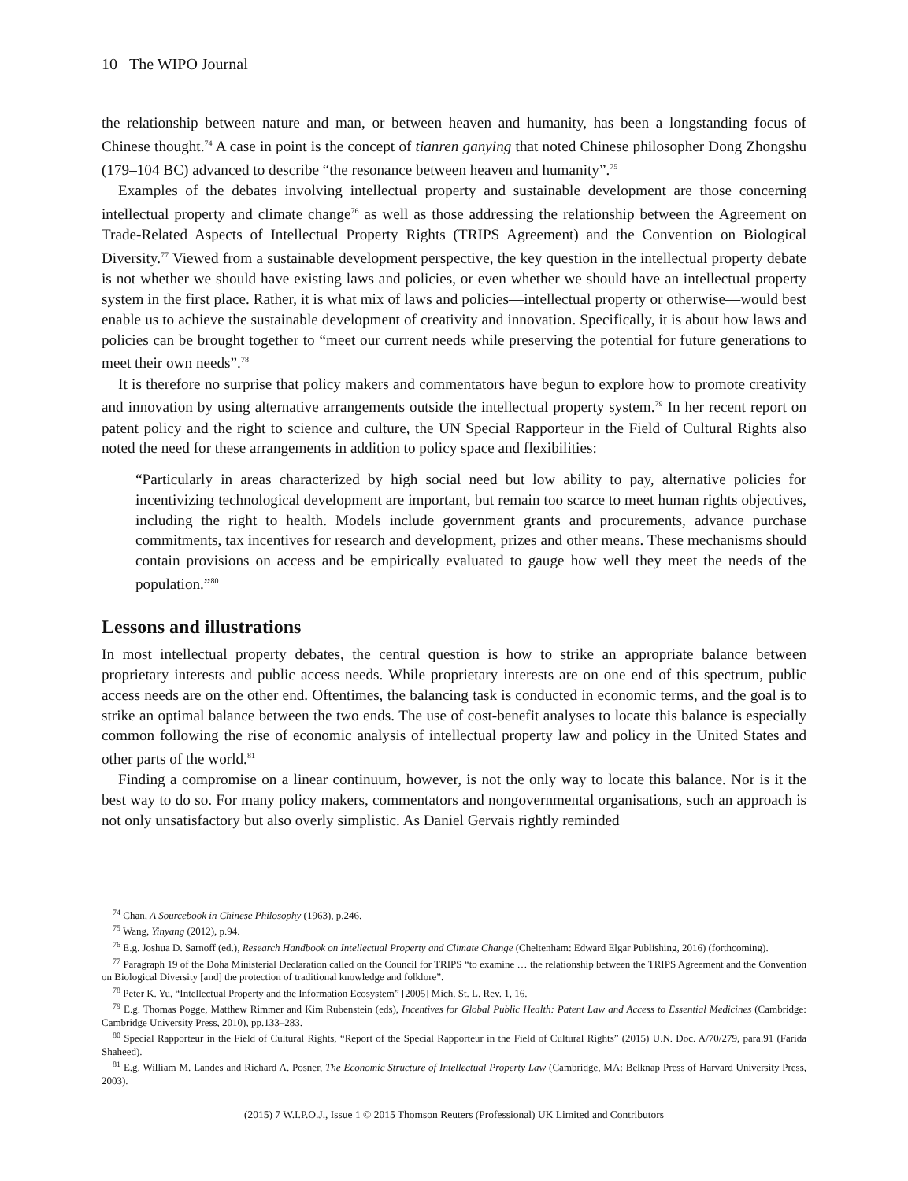10 The WIPO Journal
the relationship between nature and man, or between heaven and humanity, has been a longstanding focus of Chinese thought.<sup>74</sup> A case in point is the concept of tianren ganying that noted Chinese philosopher Dong Zhongshu (179–104 BC) advanced to describe “the resonance between heaven and humanity”.<sup>75</sup>
Examples of the debates involving intellectual property and sustainable development are those concerning intellectual property and climate change<sup>76</sup> as well as those addressing the relationship between the Agreement on Trade-Related Aspects of Intellectual Property Rights (TRIPS Agreement) and the Convention on Biological Diversity.<sup>77</sup> Viewed from a sustainable development perspective, the key question in the intellectual property debate is not whether we should have existing laws and policies, or even whether we should have an intellectual property system in the first place. Rather, it is what mix of laws and policies—intellectual property or otherwise—would best enable us to achieve the sustainable development of creativity and innovation. Specifically, it is about how laws and policies can be brought together to “meet our current needs while preserving the potential for future generations to meet their own needs”.<sup>78</sup>
It is therefore no surprise that policy makers and commentators have begun to explore how to promote creativity and innovation by using alternative arrangements outside the intellectual property system.<sup>79</sup> In her recent report on patent policy and the right to science and culture, the UN Special Rapporteur in the Field of Cultural Rights also noted the need for these arrangements in addition to policy space and flexibilities:
“Particularly in areas characterized by high social need but low ability to pay, alternative policies for incentivizing technological development are important, but remain too scarce to meet human rights objectives, including the right to health. Models include government grants and procurements, advance purchase commitments, tax incentives for research and development, prizes and other means. These mechanisms should contain provisions on access and be empirically evaluated to gauge how well they meet the needs of the population.”<sup>80</sup>
Lessons and illustrations
In most intellectual property debates, the central question is how to strike an appropriate balance between proprietary interests and public access needs. While proprietary interests are on one end of this spectrum, public access needs are on the other end. Oftentimes, the balancing task is conducted in economic terms, and the goal is to strike an optimal balance between the two ends. The use of cost-benefit analyses to locate this balance is especially common following the rise of economic analysis of intellectual property law and policy in the United States and other parts of the world.<sup>81</sup>
Finding a compromise on a linear continuum, however, is not the only way to locate this balance. Nor is it the best way to do so. For many policy makers, commentators and nongovernmental organisations, such an approach is not only unsatisfactory but also overly simplistic. As Daniel Gervais rightly reminded
<sup>74</sup> Chan, A Sourcebook in Chinese Philosophy (1963), p.246.
<sup>75</sup> Wang, Yinyang (2012), p.94.
<sup>76</sup> E.g. Joshua D. Sarnoff (ed.), Research Handbook on Intellectual Property and Climate Change (Cheltenham: Edward Elgar Publishing, 2016) (forthcoming).
<sup>77</sup> Paragraph 19 of the Doha Ministerial Declaration called on the Council for TRIPS “to examine … the relationship between the TRIPS Agreement and the Convention on Biological Diversity [and] the protection of traditional knowledge and folklore”.
<sup>78</sup> Peter K. Yu, “Intellectual Property and the Information Ecosystem” [2005] Mich. St. L. Rev. 1, 16.
<sup>79</sup> E.g. Thomas Pogge, Matthew Rimmer and Kim Rubenstein (eds), Incentives for Global Public Health: Patent Law and Access to Essential Medicines (Cambridge: Cambridge University Press, 2010), pp.133–283.
<sup>80</sup> Special Rapporteur in the Field of Cultural Rights, “Report of the Special Rapporteur in the Field of Cultural Rights” (2015) U.N. Doc. A/70/279, para.91 (Farida Shaheed).
<sup>81</sup> E.g. William M. Landes and Richard A. Posner, The Economic Structure of Intellectual Property Law (Cambridge, MA: Belknap Press of Harvard University Press, 2003).
(2015) 7 W.I.P.O.J., Issue 1 © 2015 Thomson Reuters (Professional) UK Limited and Contributors